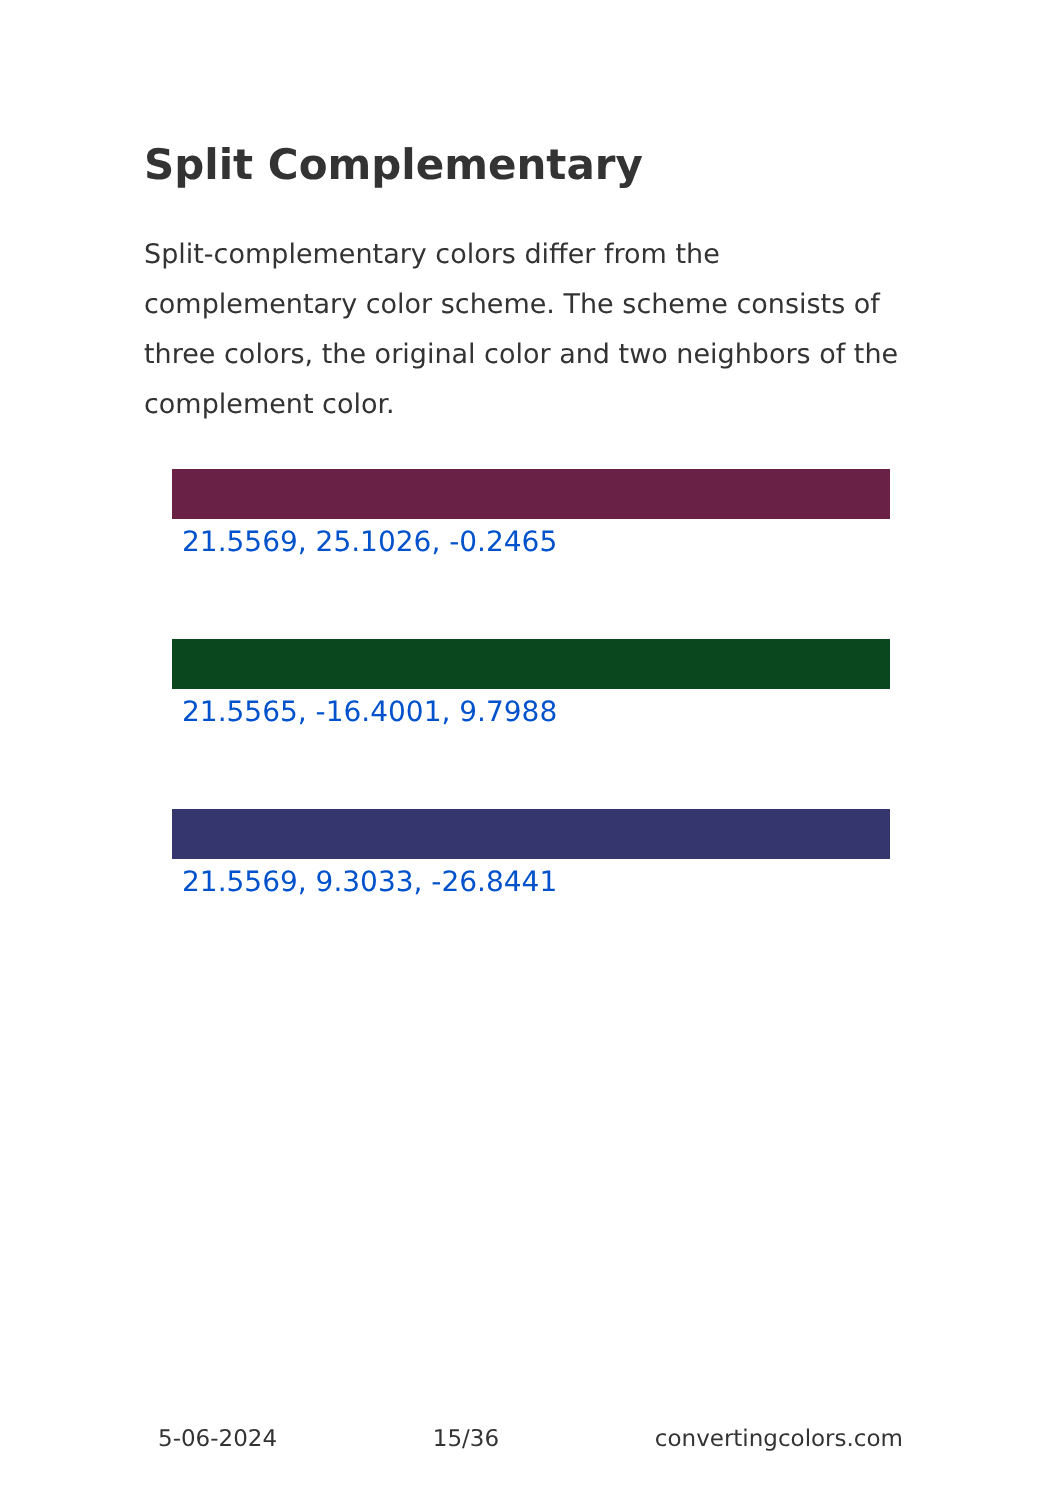Split Complementary
Split-complementary colors differ from the complementary color scheme. The scheme consists of three colors, the original color and two neighbors of the complement color.
21.5569, 25.1026, -0.2465
21.5565, -16.4001, 9.7988
21.5569, 9.3033, -26.8441
5-06-2024 15/36 convertingcolors.com